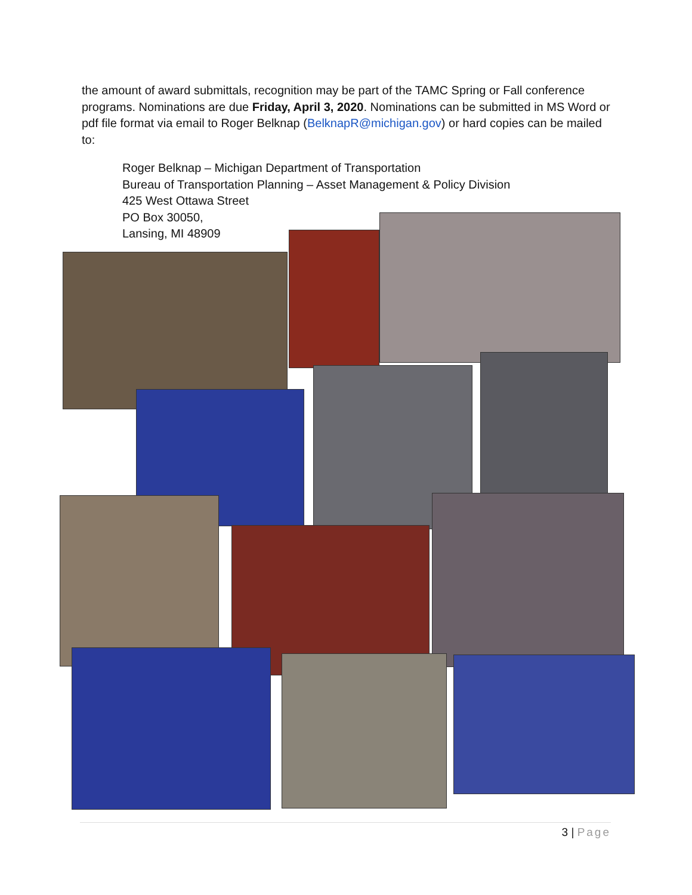the amount of award submittals, recognition may be part of the TAMC Spring or Fall conference programs. Nominations are due Friday, April 3, 2020. Nominations can be submitted in MS Word or pdf file format via email to Roger Belknap (BelknapR@michigan.gov) or hard copies can be mailed to:
Roger Belknap – Michigan Department of Transportation
Bureau of Transportation Planning – Asset Management & Policy Division
425 West Ottawa Street
PO Box 30050,
Lansing, MI 48909
3 | Page